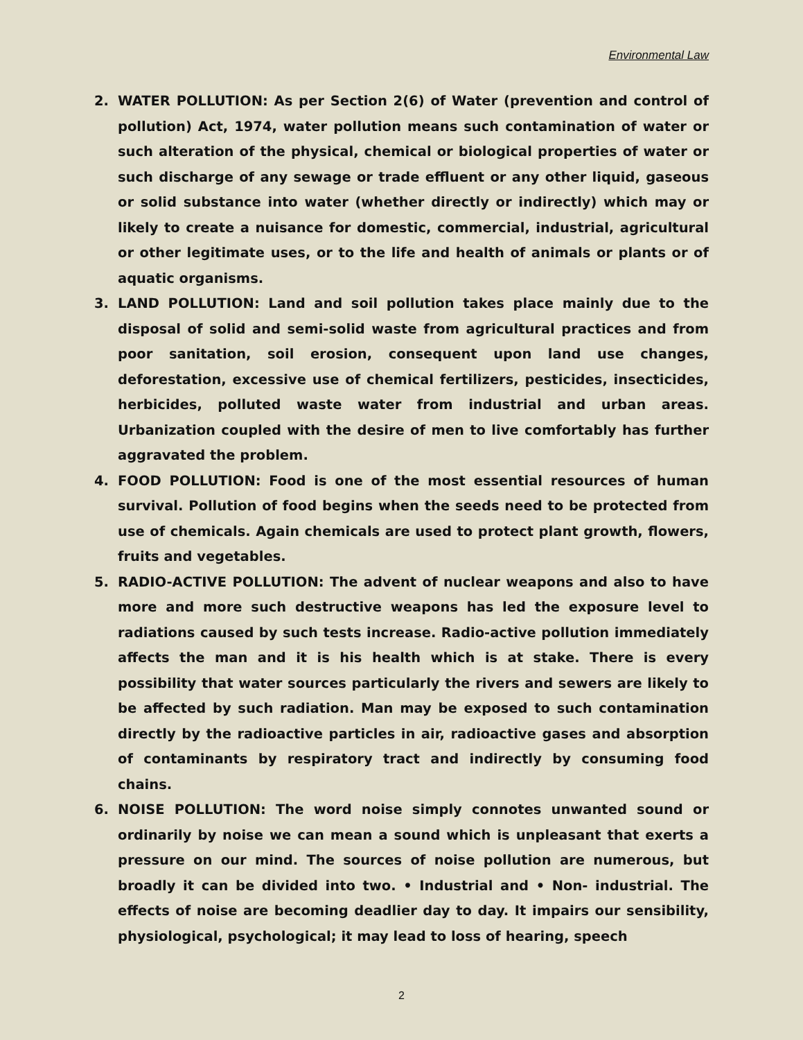Environmental Law
2. WATER POLLUTION: As per Section 2(6) of Water (prevention and control of pollution) Act, 1974, water pollution means such contamination of water or such alteration of the physical, chemical or biological properties of water or such discharge of any sewage or trade effluent or any other liquid, gaseous or solid substance into water (whether directly or indirectly) which may or likely to create a nuisance for domestic, commercial, industrial, agricultural or other legitimate uses, or to the life and health of animals or plants or of aquatic organisms.
3. LAND POLLUTION: Land and soil pollution takes place mainly due to the disposal of solid and semi-solid waste from agricultural practices and from poor sanitation, soil erosion, consequent upon land use changes, deforestation, excessive use of chemical fertilizers, pesticides, insecticides, herbicides, polluted waste water from industrial and urban areas. Urbanization coupled with the desire of men to live comfortably has further aggravated the problem.
4. FOOD POLLUTION: Food is one of the most essential resources of human survival. Pollution of food begins when the seeds need to be protected from use of chemicals. Again chemicals are used to protect plant growth, flowers, fruits and vegetables.
5. RADIO-ACTIVE POLLUTION: The advent of nuclear weapons and also to have more and more such destructive weapons has led the exposure level to radiations caused by such tests increase. Radio-active pollution immediately affects the man and it is his health which is at stake. There is every possibility that water sources particularly the rivers and sewers are likely to be affected by such radiation. Man may be exposed to such contamination directly by the radioactive particles in air, radioactive gases and absorption of contaminants by respiratory tract and indirectly by consuming food chains.
6. NOISE POLLUTION: The word noise simply connotes unwanted sound or ordinarily by noise we can mean a sound which is unpleasant that exerts a pressure on our mind. The sources of noise pollution are numerous, but broadly it can be divided into two. • Industrial and • Non- industrial. The effects of noise are becoming deadlier day to day. It impairs our sensibility, physiological, psychological; it may lead to loss of hearing, speech
2